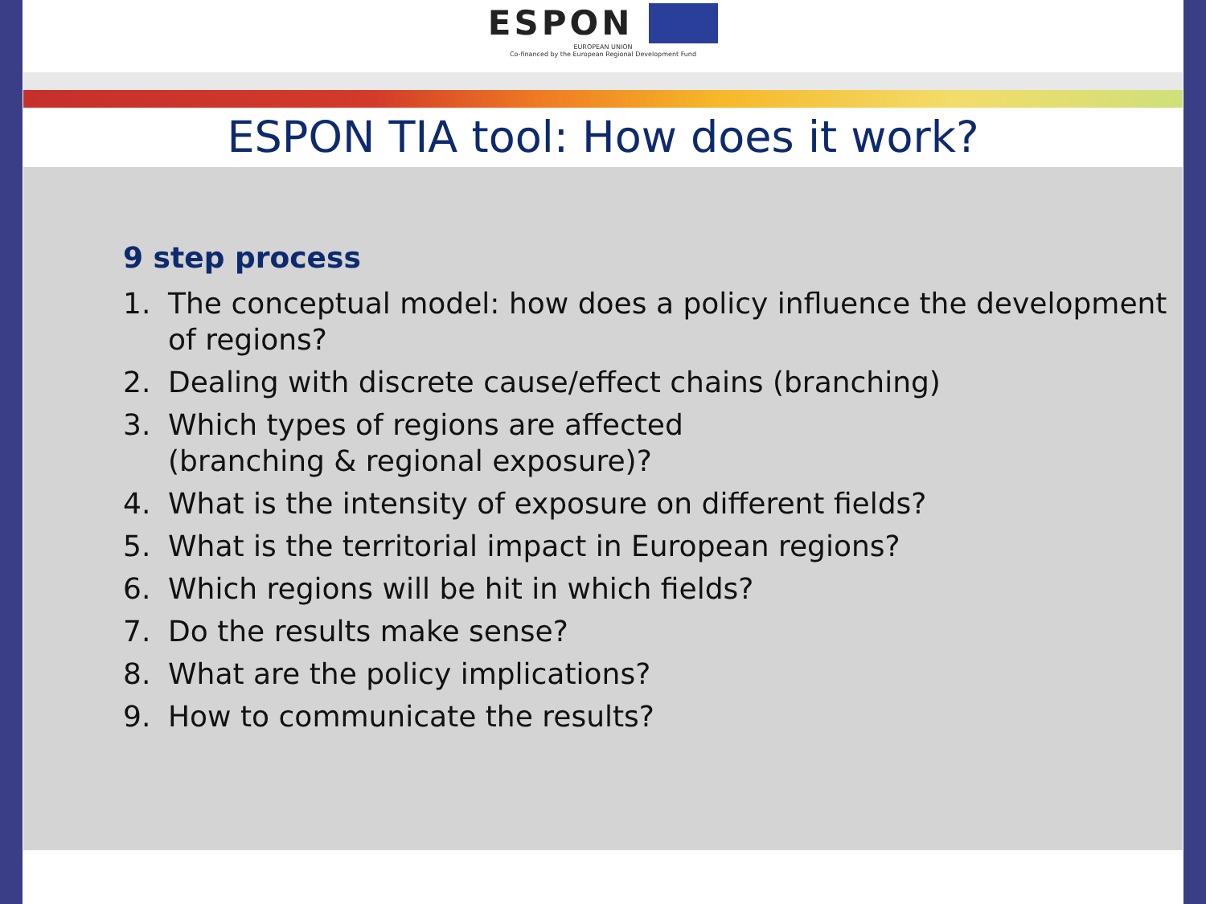ESPON
EUROPEAN UNION
Co-financed by the European Regional Development Fund
ESPON TIA tool: How does it work?
9 step process
1. The conceptual model: how does a policy influence the development of regions?
2. Dealing with discrete cause/effect chains (branching)
3. Which types of regions are affected
(branching & regional exposure)?
4. What is the intensity of exposure on different fields?
5. What is the territorial impact in European regions?
6. Which regions will be hit in which fields?
7. Do the results make sense?
8. What are the policy implications?
9. How to communicate the results?